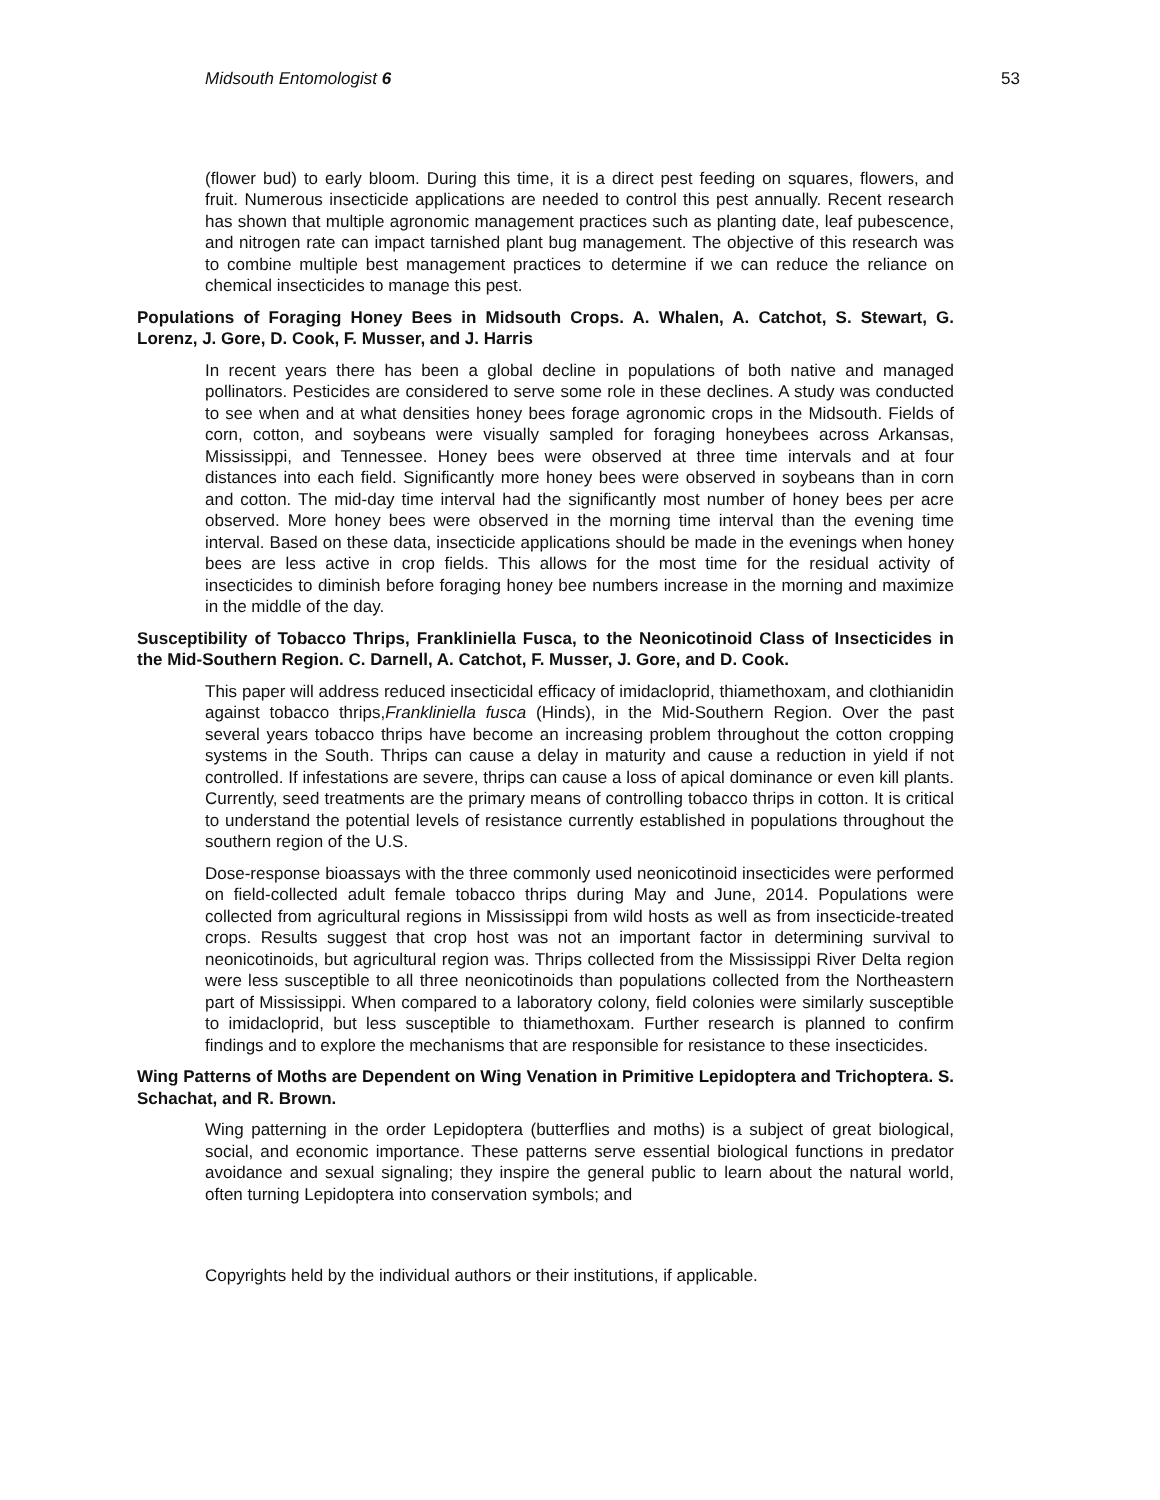Midsouth Entomologist 6 53
(flower bud) to early bloom. During this time, it is a direct pest feeding on squares, flowers, and fruit. Numerous insecticide applications are needed to control this pest annually. Recent research has shown that multiple agronomic management practices such as planting date, leaf pubescence, and nitrogen rate can impact tarnished plant bug management. The objective of this research was to combine multiple best management practices to determine if we can reduce the reliance on chemical insecticides to manage this pest.
Populations of Foraging Honey Bees in Midsouth Crops. A. Whalen, A. Catchot, S. Stewart, G. Lorenz, J. Gore, D. Cook, F. Musser, and J. Harris
In recent years there has been a global decline in populations of both native and managed pollinators. Pesticides are considered to serve some role in these declines. A study was conducted to see when and at what densities honey bees forage agronomic crops in the Midsouth. Fields of corn, cotton, and soybeans were visually sampled for foraging honeybees across Arkansas, Mississippi, and Tennessee. Honey bees were observed at three time intervals and at four distances into each field. Significantly more honey bees were observed in soybeans than in corn and cotton. The mid-day time interval had the significantly most number of honey bees per acre observed. More honey bees were observed in the morning time interval than the evening time interval. Based on these data, insecticide applications should be made in the evenings when honey bees are less active in crop fields. This allows for the most time for the residual activity of insecticides to diminish before foraging honey bee numbers increase in the morning and maximize in the middle of the day.
Susceptibility of Tobacco Thrips, Frankliniella Fusca, to the Neonicotinoid Class of Insecticides in the Mid-Southern Region. C. Darnell, A. Catchot, F. Musser, J. Gore, and D. Cook.
This paper will address reduced insecticidal efficacy of imidacloprid, thiamethoxam, and clothianidin against tobacco thrips,Frankliniella fusca (Hinds), in the Mid-Southern Region. Over the past several years tobacco thrips have become an increasing problem throughout the cotton cropping systems in the South. Thrips can cause a delay in maturity and cause a reduction in yield if not controlled. If infestations are severe, thrips can cause a loss of apical dominance or even kill plants. Currently, seed treatments are the primary means of controlling tobacco thrips in cotton. It is critical to understand the potential levels of resistance currently established in populations throughout the southern region of the U.S.
Dose-response bioassays with the three commonly used neonicotinoid insecticides were performed on field-collected adult female tobacco thrips during May and June, 2014. Populations were collected from agricultural regions in Mississippi from wild hosts as well as from insecticide-treated crops. Results suggest that crop host was not an important factor in determining survival to neonicotinoids, but agricultural region was. Thrips collected from the Mississippi River Delta region were less susceptible to all three neonicotinoids than populations collected from the Northeastern part of Mississippi. When compared to a laboratory colony, field colonies were similarly susceptible to imidacloprid, but less susceptible to thiamethoxam. Further research is planned to confirm findings and to explore the mechanisms that are responsible for resistance to these insecticides.
Wing Patterns of Moths are Dependent on Wing Venation in Primitive Lepidoptera and Trichoptera. S. Schachat, and R. Brown.
Wing patterning in the order Lepidoptera (butterflies and moths) is a subject of great biological, social, and economic importance. These patterns serve essential biological functions in predator avoidance and sexual signaling; they inspire the general public to learn about the natural world, often turning Lepidoptera into conservation symbols; and
Copyrights held by the individual authors or their institutions, if applicable.